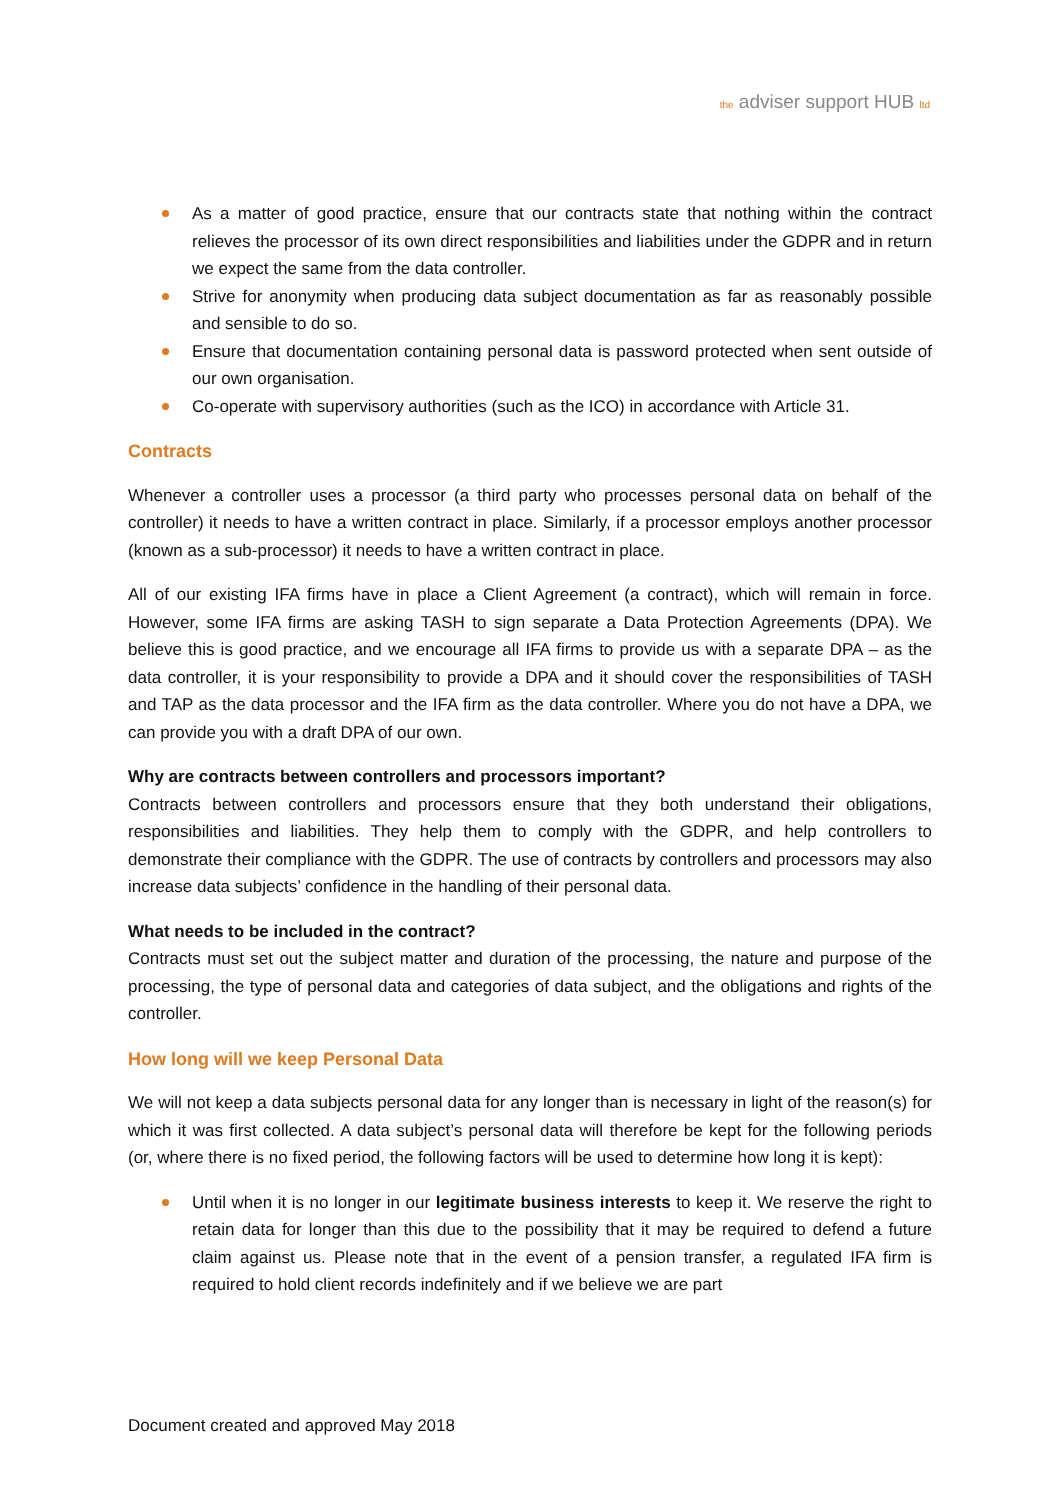the adviser support HUB ltd
As a matter of good practice, ensure that our contracts state that nothing within the contract relieves the processor of its own direct responsibilities and liabilities under the GDPR and in return we expect the same from the data controller.
Strive for anonymity when producing data subject documentation as far as reasonably possible and sensible to do so.
Ensure that documentation containing personal data is password protected when sent outside of our own organisation.
Co-operate with supervisory authorities (such as the ICO) in accordance with Article 31.
Contracts
Whenever a controller uses a processor (a third party who processes personal data on behalf of the controller) it needs to have a written contract in place. Similarly, if a processor employs another processor (known as a sub-processor) it needs to have a written contract in place.
All of our existing IFA firms have in place a Client Agreement (a contract), which will remain in force. However, some IFA firms are asking TASH to sign separate a Data Protection Agreements (DPA). We believe this is good practice, and we encourage all IFA firms to provide us with a separate DPA – as the data controller, it is your responsibility to provide a DPA and it should cover the responsibilities of TASH and TAP as the data processor and the IFA firm as the data controller. Where you do not have a DPA, we can provide you with a draft DPA of our own.
Why are contracts between controllers and processors important?
Contracts between controllers and processors ensure that they both understand their obligations, responsibilities and liabilities. They help them to comply with the GDPR, and help controllers to demonstrate their compliance with the GDPR. The use of contracts by controllers and processors may also increase data subjects’ confidence in the handling of their personal data.
What needs to be included in the contract?
Contracts must set out the subject matter and duration of the processing, the nature and purpose of the processing, the type of personal data and categories of data subject, and the obligations and rights of the controller.
How long will we keep Personal Data
We will not keep a data subjects personal data for any longer than is necessary in light of the reason(s) for which it was first collected. A data subject’s personal data will therefore be kept for the following periods (or, where there is no fixed period, the following factors will be used to determine how long it is kept):
Until when it is no longer in our legitimate business interests to keep it. We reserve the right to retain data for longer than this due to the possibility that it may be required to defend a future claim against us. Please note that in the event of a pension transfer, a regulated IFA firm is required to hold client records indefinitely and if we believe we are part
Document created and approved May 2018